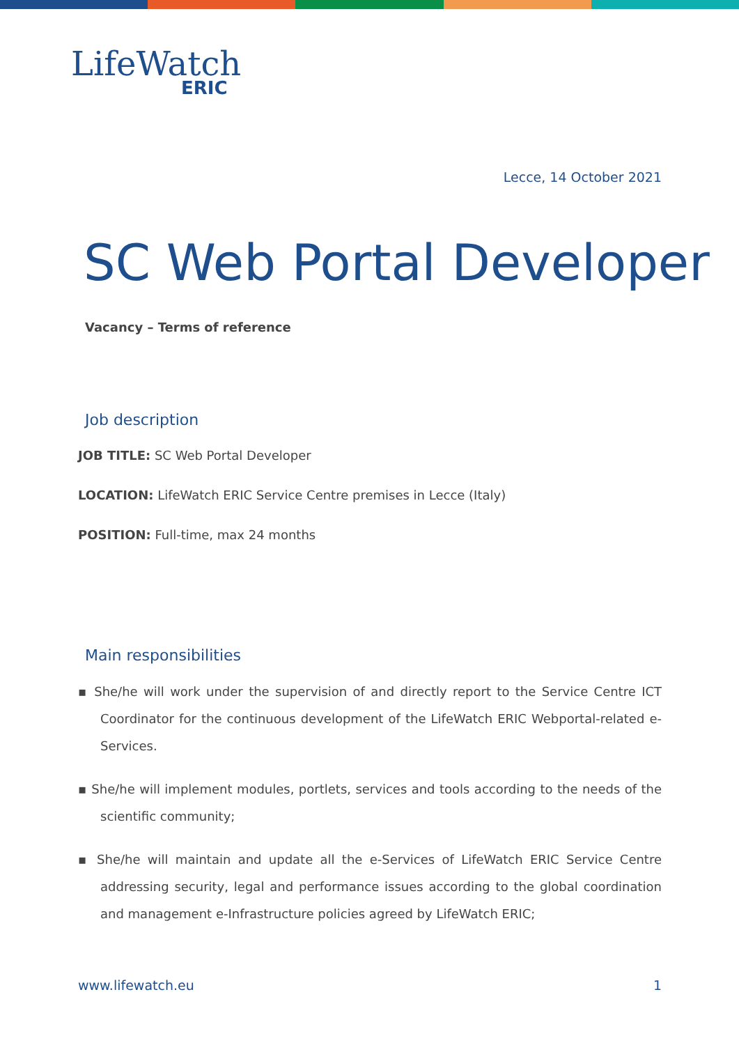LifeWatch
ERIC
Lecce, 14 October 2021
SC Web Portal Developer
Vacancy – Terms of reference
Job description
JOB TITLE: SC Web Portal Developer
LOCATION: LifeWatch ERIC Service Centre premises in Lecce (Italy)
POSITION: Full-time, max 24 months
Main responsibilities
▪ She/he will work under the supervision of and directly report to the Service Centre ICT Coordinator for the continuous development of the LifeWatch ERIC Webportal-related e-Services.
▪ She/he will implement modules, portlets, services and tools according to the needs of the scientific community;
▪ She/he will maintain and update all the e-Services of LifeWatch ERIC Service Centre addressing security, legal and performance issues according to the global coordination and management e-Infrastructure policies agreed by LifeWatch ERIC;
www.lifewatch.eu 1